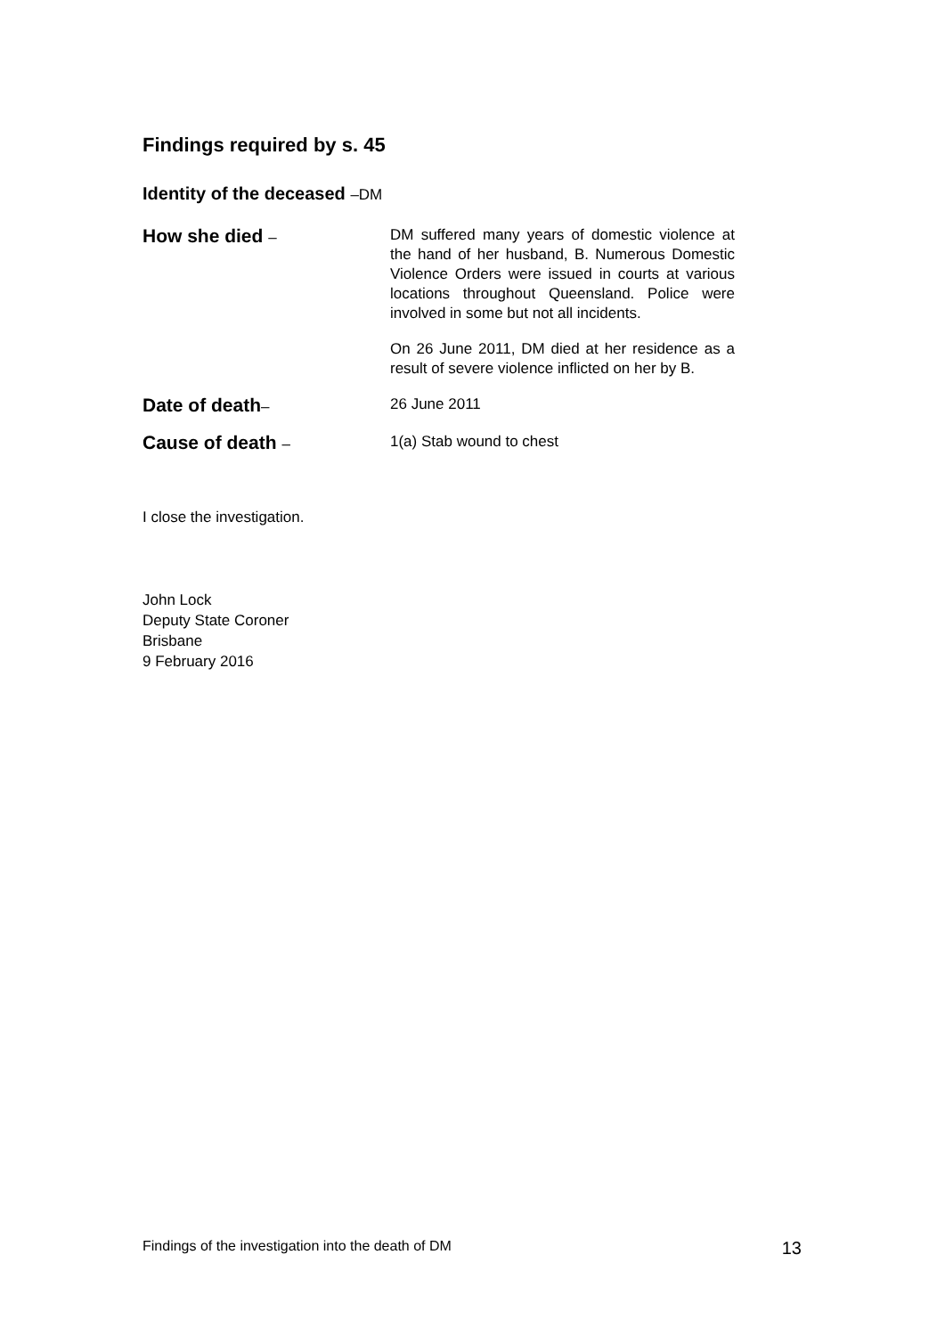Findings required by s. 45
Identity of the deceased –DM
How she died –
DM suffered many years of domestic violence at the hand of her husband, B. Numerous Domestic Violence Orders were issued in courts at various locations throughout Queensland. Police were involved in some but not all incidents.
On 26 June 2011, DM died at her residence as a result of severe violence inflicted on her by B.
Date of death–
26 June 2011
Cause of death –
1(a) Stab wound to chest
I close the investigation.
John Lock
Deputy State Coroner
Brisbane
9 February 2016
Findings of the investigation into the death of DM 13